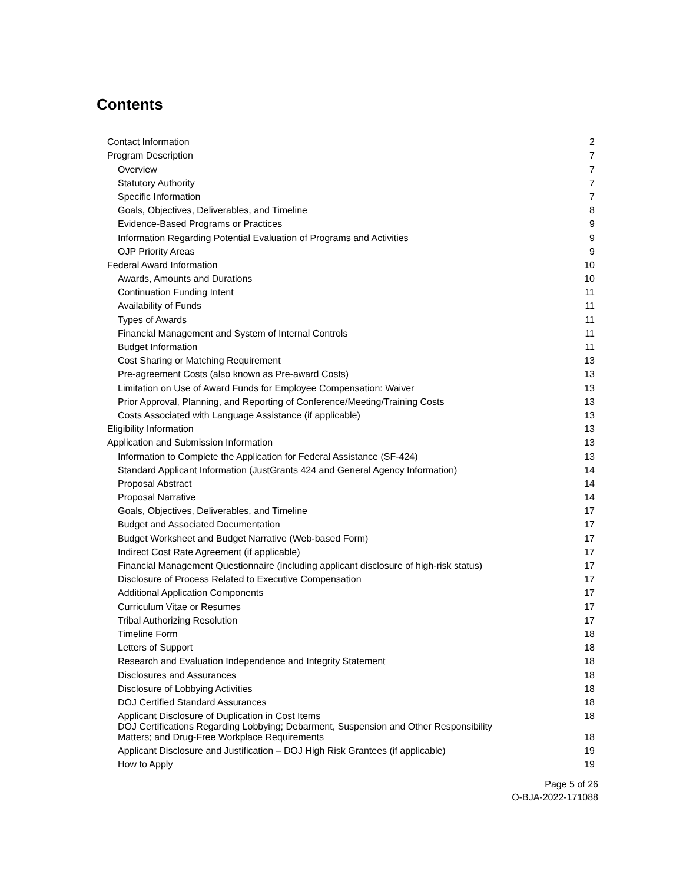Contents
| Contact Information | 2 |
| Program Description | 7 |
| Overview | 7 |
| Statutory Authority | 7 |
| Specific Information | 7 |
| Goals, Objectives, Deliverables, and Timeline | 8 |
| Evidence-Based Programs or Practices | 9 |
| Information Regarding Potential Evaluation of Programs and Activities | 9 |
| OJP Priority Areas | 9 |
| Federal Award Information | 10 |
| Awards, Amounts and Durations | 10 |
| Continuation Funding Intent | 11 |
| Availability of Funds | 11 |
| Types of Awards | 11 |
| Financial Management and System of Internal Controls | 11 |
| Budget Information | 11 |
| Cost Sharing or Matching Requirement | 13 |
| Pre-agreement Costs (also known as Pre-award Costs) | 13 |
| Limitation on Use of Award Funds for Employee Compensation: Waiver | 13 |
| Prior Approval, Planning, and Reporting of Conference/Meeting/Training Costs | 13 |
| Costs Associated with Language Assistance (if applicable) | 13 |
| Eligibility Information | 13 |
| Application and Submission Information | 13 |
| Information to Complete the Application for Federal Assistance (SF-424) | 13 |
| Standard Applicant Information (JustGrants 424 and General Agency Information) | 14 |
| Proposal Abstract | 14 |
| Proposal Narrative | 14 |
| Goals, Objectives, Deliverables, and Timeline | 17 |
| Budget and Associated Documentation | 17 |
| Budget Worksheet and Budget Narrative (Web-based Form) | 17 |
| Indirect Cost Rate Agreement (if applicable) | 17 |
| Financial Management Questionnaire (including applicant disclosure of high-risk status) | 17 |
| Disclosure of Process Related to Executive Compensation | 17 |
| Additional Application Components | 17 |
| Curriculum Vitae or Resumes | 17 |
| Tribal Authorizing Resolution | 17 |
| Timeline Form | 18 |
| Letters of Support | 18 |
| Research and Evaluation Independence and Integrity Statement | 18 |
| Disclosures and Assurances | 18 |
| Disclosure of Lobbying Activities | 18 |
| DOJ Certified Standard Assurances | 18 |
| Applicant Disclosure of Duplication in Cost Items | 18 |
| DOJ Certifications Regarding Lobbying; Debarment, Suspension and Other Responsibility Matters; and Drug-Free Workplace Requirements | 18 |
| Applicant Disclosure and Justification – DOJ High Risk Grantees (if applicable) | 19 |
| How to Apply | 19 |
Page 5 of 26
O-BJA-2022-171088